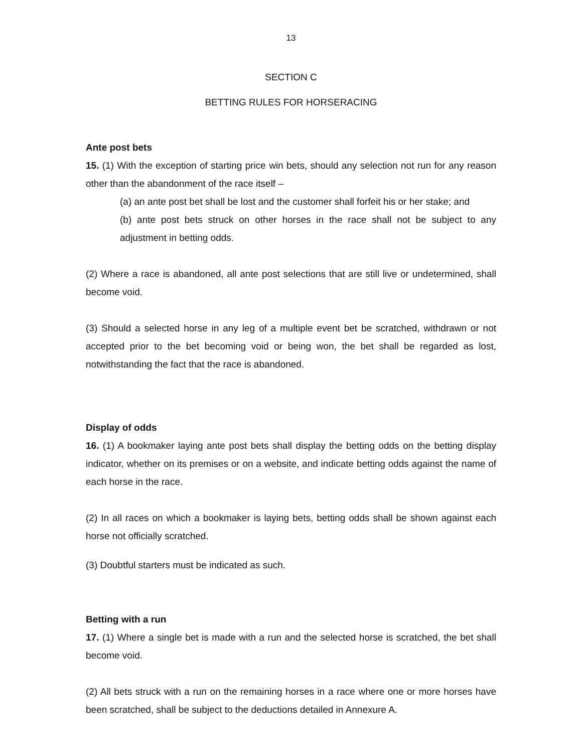13
SECTION C
BETTING RULES FOR HORSERACING
Ante post bets
15. (1) With the exception of starting price win bets, should any selection not run for any reason other than the abandonment of the race itself –
(a) an ante post bet shall be lost and the customer shall forfeit his or her stake; and
(b) ante post bets struck on other horses in the race shall not be subject to any adjustment in betting odds.
(2) Where a race is abandoned, all ante post selections that are still live or undetermined, shall become void.
(3) Should a selected horse in any leg of a multiple event bet be scratched, withdrawn or not accepted prior to the bet becoming void or being won, the bet shall be regarded as lost, notwithstanding the fact that the race is abandoned.
Display of odds
16. (1) A bookmaker laying ante post bets shall display the betting odds on the betting display indicator, whether on its premises or on a website, and indicate betting odds against the name of each horse in the race.
(2) In all races on which a bookmaker is laying bets, betting odds shall be shown against each horse not officially scratched.
(3) Doubtful starters must be indicated as such.
Betting with a run
17. (1) Where a single bet is made with a run and the selected horse is scratched, the bet shall become void.
(2) All bets struck with a run on the remaining horses in a race where one or more horses have been scratched, shall be subject to the deductions detailed in Annexure A.